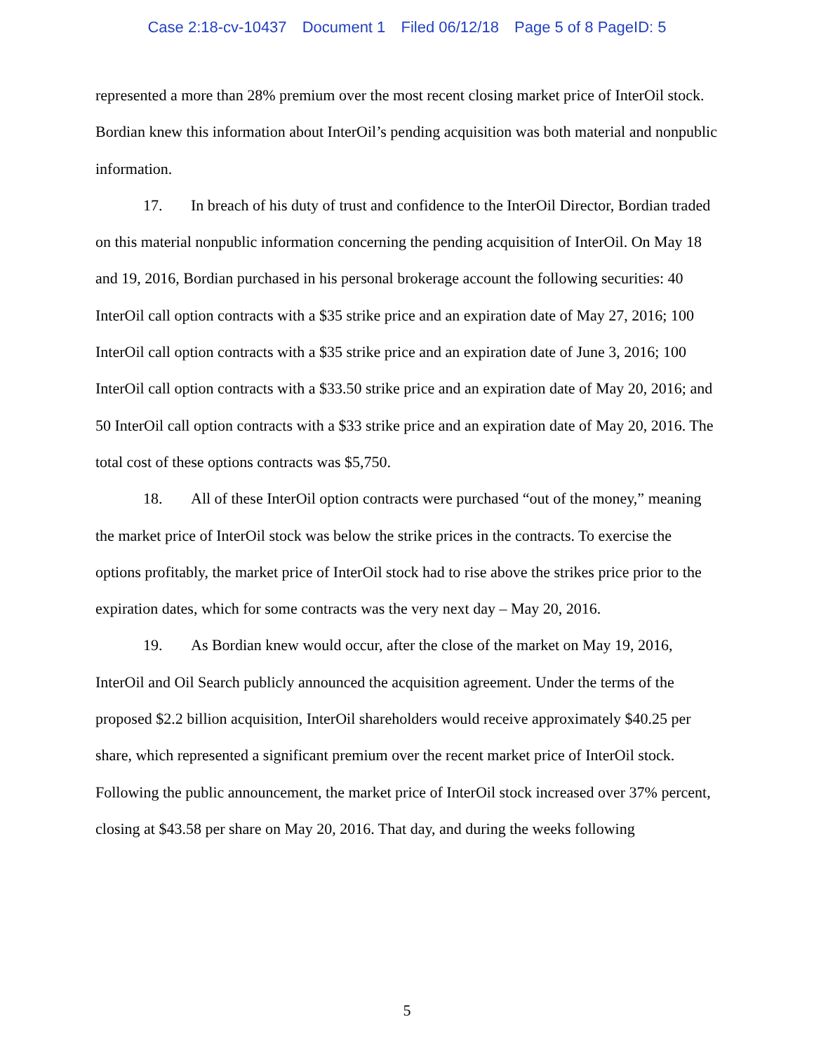Case 2:18-cv-10437 Document 1 Filed 06/12/18 Page 5 of 8 PageID: 5
represented a more than 28% premium over the most recent closing market price of InterOil stock. Bordian knew this information about InterOil’s pending acquisition was both material and nonpublic information.
17. In breach of his duty of trust and confidence to the InterOil Director, Bordian traded on this material nonpublic information concerning the pending acquisition of InterOil. On May 18 and 19, 2016, Bordian purchased in his personal brokerage account the following securities: 40 InterOil call option contracts with a $35 strike price and an expiration date of May 27, 2016; 100 InterOil call option contracts with a $35 strike price and an expiration date of June 3, 2016; 100 InterOil call option contracts with a $33.50 strike price and an expiration date of May 20, 2016; and 50 InterOil call option contracts with a $33 strike price and an expiration date of May 20, 2016. The total cost of these options contracts was $5,750.
18. All of these InterOil option contracts were purchased “out of the money,” meaning the market price of InterOil stock was below the strike prices in the contracts. To exercise the options profitably, the market price of InterOil stock had to rise above the strikes price prior to the expiration dates, which for some contracts was the very next day – May 20, 2016.
19. As Bordian knew would occur, after the close of the market on May 19, 2016, InterOil and Oil Search publicly announced the acquisition agreement. Under the terms of the proposed $2.2 billion acquisition, InterOil shareholders would receive approximately $40.25 per share, which represented a significant premium over the recent market price of InterOil stock. Following the public announcement, the market price of InterOil stock increased over 37% percent, closing at $43.58 per share on May 20, 2016. That day, and during the weeks following
5